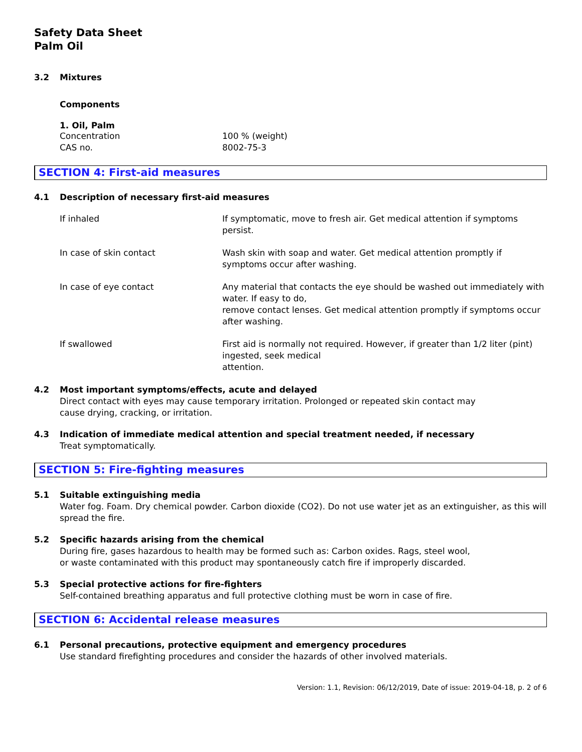Safety Data Sheet
Palm Oil
3.2 Mixtures
Components
1. Oil, Palm
| Concentration | 100 % (weight) |
| CAS no. | 8002-75-3 |
SECTION 4: First-aid measures
4.1 Description of necessary first-aid measures
| If inhaled | If symptomatic, move to fresh air. Get medical attention if symptoms persist. |
| In case of skin contact | Wash skin with soap and water. Get medical attention promptly if symptoms occur after washing. |
| In case of eye contact | Any material that contacts the eye should be washed out immediately with water. If easy to do, remove contact lenses. Get medical attention promptly if symptoms occur after washing. |
| If swallowed | First aid is normally not required. However, if greater than 1/2 liter (pint) ingested, seek medical attention. |
4.2 Most important symptoms/effects, acute and delayed
Direct contact with eyes may cause temporary irritation. Prolonged or repeated skin contact may
cause drying, cracking, or irritation.
4.3 Indication of immediate medical attention and special treatment needed, if necessary
Treat symptomatically.
SECTION 5: Fire-fighting measures
5.1 Suitable extinguishing media
Water fog. Foam. Dry chemical powder. Carbon dioxide (CO2). Do not use water jet as an extinguisher, as this will spread the fire.
5.2 Specific hazards arising from the chemical
During fire, gases hazardous to health may be formed such as: Carbon oxides. Rags, steel wool,
or waste contaminated with this product may spontaneously catch fire if improperly discarded.
5.3 Special protective actions for fire-fighters
Self-contained breathing apparatus and full protective clothing must be worn in case of fire.
SECTION 6: Accidental release measures
6.1 Personal precautions, protective equipment and emergency procedures
Use standard firefighting procedures and consider the hazards of other involved materials.
Version: 1.1, Revision: 06/12/2019, Date of issue: 2019-04-18, p. 2 of 6